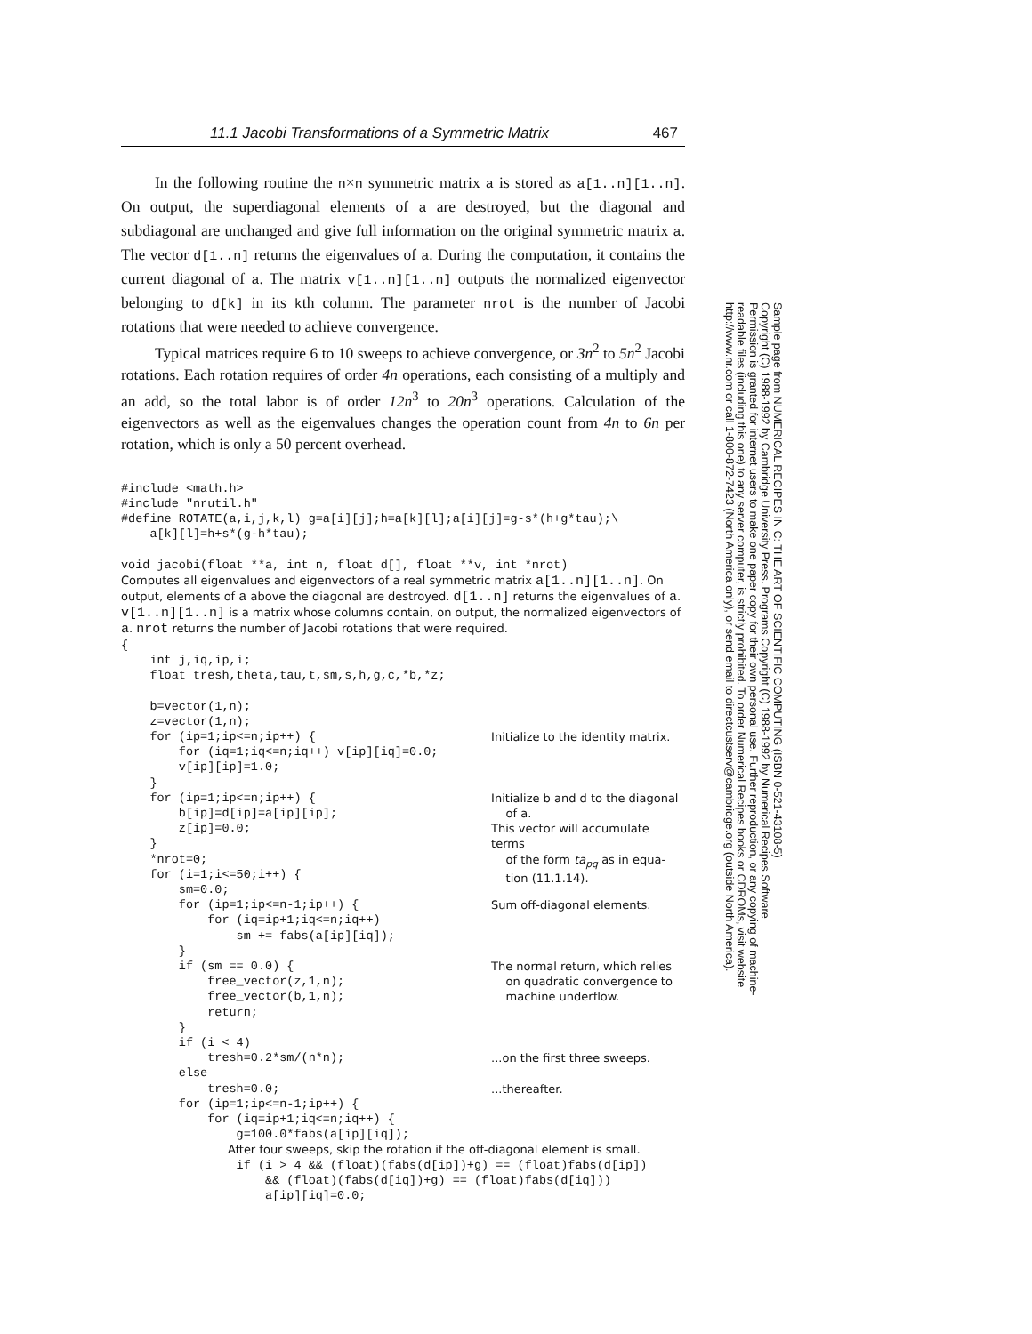11.1 Jacobi Transformations of a Symmetric Matrix 467
In the following routine the n×n symmetric matrix a is stored as a[1..n][1..n]. On output, the superdiagonal elements of a are destroyed, but the diagonal and subdiagonal are unchanged and give full information on the original symmetric matrix a. The vector d[1..n] returns the eigenvalues of a. During the computation, it contains the current diagonal of a. The matrix v[1..n][1..n] outputs the normalized eigenvector belonging to d[k] in its kth column. The parameter nrot is the number of Jacobi rotations that were needed to achieve convergence.
Typical matrices require 6 to 10 sweeps to achieve convergence, or 3n<sup>2</sup> to 5n<sup>2</sup> Jacobi rotations. Each rotation requires of order 4n operations, each consisting of a multiply and an add, so the total labor is of order 12n<sup>3</sup> to 20n<sup>3</sup> operations. Calculation of the eigenvectors as well as the eigenvalues changes the operation count from 4n to 6n per rotation, which is only a 50 percent overhead.
#include <math.h>
#include "nrutil.h"
#define ROTATE(a,i,j,k,l) g=a[i][j];h=a[k][l];a[i][j]=g-s*(h+g*tau);\
    a[k][l]=h+s*(g-h*tau);

void jacobi(float **a, int n, float d[], float **v, int *nrot)
Computes all eigenvalues and eigenvectors of a real symmetric matrix a[1..n][1..n]. On output, elements of a above the diagonal are destroyed. d[1..n] returns the eigenvalues of a. v[1..n][1..n] is a matrix whose columns contain, on output, the normalized eigenvectors of a. nrot returns the number of Jacobi rotations that were required.
{
    int j,iq,ip,i;
    float tresh,theta,tau,t,sm,s,h,g,c,*b,*z;

    b=vector(1,n);
    z=vector(1,n);
    for (ip=1;ip<=n;ip++) {
        for (iq=1;iq<=n;iq++) v[ip][iq]=0.0;
        v[ip][ip]=1.0;
    }
Initialize to the identity matrix.
    for (ip=1;ip<=n;ip++) {
        b[ip]=d[ip]=a[ip][ip];
        z[ip]=0.0;
    }
    *nrot=0;
    for (i=1;i<=50;i++) {
        sm=0.0;
Initialize b and d to the diagonal
of a.
This vector will accumulate terms
of the form ta<sub>pq</sub> as in equa-
tion (11.1.14).
        for (ip=1;ip<=n-1;ip++) {
            for (iq=ip+1;iq<=n;iq++)
                sm += fabs(a[ip][iq]);
        }
Sum off-diagonal elements.
        if (sm == 0.0) {
            free_vector(z,1,n);
            free_vector(b,1,n);
            return;
        }
        if (i < 4)
The normal return, which relies
on quadratic convergence to
machine underflow.
            tresh=0.2*sm/(n*n);
        else
...on the first three sweeps.
            tresh=0.0;
...thereafter.
        for (ip=1;ip<=n-1;ip++) {
            for (iq=ip+1;iq<=n;iq++) {
                g=100.0*fabs(a[ip][iq]);
After four sweeps, skip the rotation if the off-diagonal element is small.
                if (i > 4 && (float)(fabs(d[ip])+g) == (float)fabs(d[ip])
                    && (float)(fabs(d[iq])+g) == (float)fabs(d[iq]))
                    a[ip][iq]=0.0;
Sample page from NUMERICAL RECIPES IN C: THE ART OF SCIENTIFIC COMPUTING (ISBN 0-521-43108-5)
Copyright (C) 1988-1992 by Cambridge University Press. Programs Copyright (C) 1988-1992 by Numerical Recipes Software.
Permission is granted for internet users to make one paper copy for their own personal use. Further reproduction, or any copying of machine-
readable files (including this one) to any server computer, is strictly prohibited. To order Numerical Recipes books or CDROMs, visit website
http://www.nr.com or call 1-800-872-7423 (North America only), or send email to directcustserv@cambridge.org (outside North America).